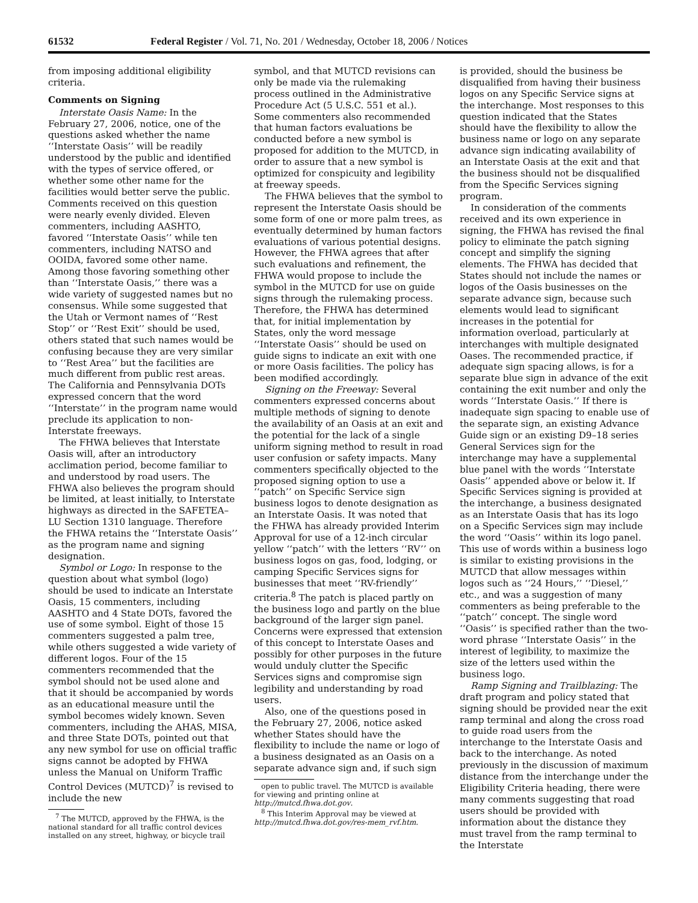61532 Federal Register / Vol. 71, No. 201 / Wednesday, October 18, 2006 / Notices
from imposing additional eligibility criteria.
Comments on Signing
Interstate Oasis Name: In the February 27, 2006, notice, one of the questions asked whether the name ‘‘Interstate Oasis’’ will be readily understood by the public and identified with the types of service offered, or whether some other name for the facilities would better serve the public. Comments received on this question were nearly evenly divided. Eleven commenters, including AASHTO, favored ‘‘Interstate Oasis’’ while ten commenters, including NATSO and OOIDA, favored some other name. Among those favoring something other than ‘‘Interstate Oasis,’’ there was a wide variety of suggested names but no consensus. While some suggested that the Utah or Vermont names of ‘‘Rest Stop’’ or ‘‘Rest Exit’’ should be used, others stated that such names would be confusing because they are very similar to ‘‘Rest Area’’ but the facilities are much different from public rest areas. The California and Pennsylvania DOTs expressed concern that the word ‘‘Interstate’’ in the program name would preclude its application to non-Interstate freeways.
The FHWA believes that Interstate Oasis will, after an introductory acclimation period, become familiar to and understood by road users. The FHWA also believes the program should be limited, at least initially, to Interstate highways as directed in the SAFETEA–LU Section 1310 language. Therefore the FHWA retains the ‘‘Interstate Oasis’’ as the program name and signing designation.
Symbol or Logo: In response to the question about what symbol (logo) should be used to indicate an Interstate Oasis, 15 commenters, including AASHTO and 4 State DOTs, favored the use of some symbol. Eight of those 15 commenters suggested a palm tree, while others suggested a wide variety of different logos. Four of the 15 commenters recommended that the symbol should not be used alone and that it should be accompanied by words as an educational measure until the symbol becomes widely known. Seven commenters, including the AHAS, MISA, and three State DOTs, pointed out that any new symbol for use on official traffic signs cannot be adopted by FHWA unless the Manual on Uniform Traffic Control Devices (MUTCD)<sup>7</sup> is revised to include the new
<sup>7</sup> The MUTCD, approved by the FHWA, is the national standard for all traffic control devices installed on any street, highway, or bicycle trail
symbol, and that MUTCD revisions can only be made via the rulemaking process outlined in the Administrative Procedure Act (5 U.S.C. 551 et al.). Some commenters also recommended that human factors evaluations be conducted before a new symbol is proposed for addition to the MUTCD, in order to assure that a new symbol is optimized for conspicuity and legibility at freeway speeds.
The FHWA believes that the symbol to represent the Interstate Oasis should be some form of one or more palm trees, as eventually determined by human factors evaluations of various potential designs. However, the FHWA agrees that after such evaluations and refinement, the FHWA would propose to include the symbol in the MUTCD for use on guide signs through the rulemaking process. Therefore, the FHWA has determined that, for initial implementation by States, only the word message ‘‘Interstate Oasis’’ should be used on guide signs to indicate an exit with one or more Oasis facilities. The policy has been modified accordingly.
Signing on the Freeway: Several commenters expressed concerns about multiple methods of signing to denote the availability of an Oasis at an exit and the potential for the lack of a single uniform signing method to result in road user confusion or safety impacts. Many commenters specifically objected to the proposed signing option to use a ‘‘patch’’ on Specific Service sign business logos to denote designation as an Interstate Oasis. It was noted that the FHWA has already provided Interim Approval for use of a 12-inch circular yellow ‘‘patch’’ with the letters ‘‘RV’’ on business logos on gas, food, lodging, or camping Specific Services signs for businesses that meet ‘‘RV-friendly’’ criteria.<sup>8</sup> The patch is placed partly on the business logo and partly on the blue background of the larger sign panel. Concerns were expressed that extension of this concept to Interstate Oases and possibly for other purposes in the future would unduly clutter the Specific Services signs and compromise sign legibility and understanding by road users.
Also, one of the questions posed in the February 27, 2006, notice asked whether States should have the flexibility to include the name or logo of a business designated as an Oasis on a separate advance sign and, if such sign
open to public travel. The MUTCD is available for viewing and printing online at http://mutcd.fhwa.dot.gov.
<sup>8</sup> This Interim Approval may be viewed at http://mutcd.fhwa.dot.gov/res-mem_rvf.htm.
is provided, should the business be disqualified from having their business logos on any Specific Service signs at the interchange. Most responses to this question indicated that the States should have the flexibility to allow the business name or logo on any separate advance sign indicating availability of an Interstate Oasis at the exit and that the business should not be disqualified from the Specific Services signing program.
In consideration of the comments received and its own experience in signing, the FHWA has revised the final policy to eliminate the patch signing concept and simplify the signing elements. The FHWA has decided that States should not include the names or logos of the Oasis businesses on the separate advance sign, because such elements would lead to significant increases in the potential for information overload, particularly at interchanges with multiple designated Oases. The recommended practice, if adequate sign spacing allows, is for a separate blue sign in advance of the exit containing the exit number and only the words ‘‘Interstate Oasis.’’ If there is inadequate sign spacing to enable use of the separate sign, an existing Advance Guide sign or an existing D9–18 series General Services sign for the interchange may have a supplemental blue panel with the words ‘‘Interstate Oasis’’ appended above or below it. If Specific Services signing is provided at the interchange, a business designated as an Interstate Oasis that has its logo on a Specific Services sign may include the word ‘‘Oasis’’ within its logo panel. This use of words within a business logo is similar to existing provisions in the MUTCD that allow messages within logos such as ‘‘24 Hours,’’ ‘‘Diesel,’’ etc., and was a suggestion of many commenters as being preferable to the ‘‘patch’’ concept. The single word ‘‘Oasis’’ is specified rather than the two-word phrase ‘‘Interstate Oasis’’ in the interest of legibility, to maximize the size of the letters used within the business logo.
Ramp Signing and Trailblazing: The draft program and policy stated that signing should be provided near the exit ramp terminal and along the cross road to guide road users from the interchange to the Interstate Oasis and back to the interchange. As noted previously in the discussion of maximum distance from the interchange under the Eligibility Criteria heading, there were many comments suggesting that road users should be provided with information about the distance they must travel from the ramp terminal to the Interstate